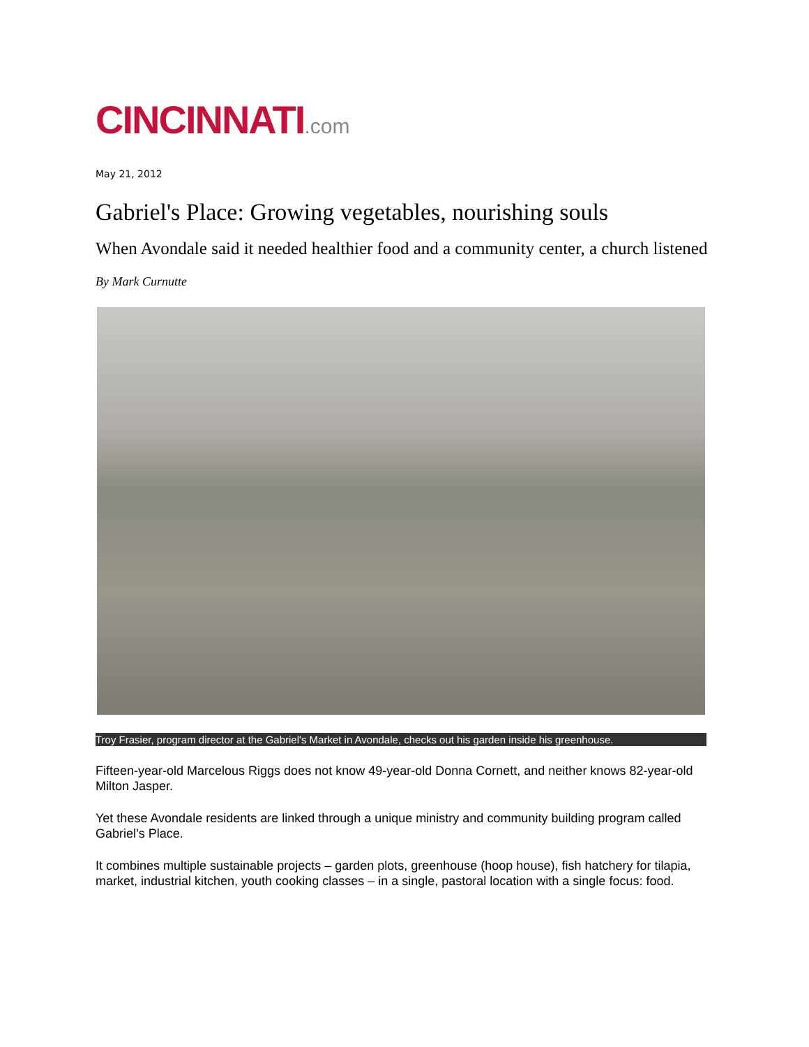CINCINNATI.com
May 21, 2012
Gabriel's Place: Growing vegetables, nourishing souls
When Avondale said it needed healthier food and a community center, a church listened
By Mark Curnutte
Troy Frasier, program director at the Gabriel's Market in Avondale, checks out his garden inside his greenhouse.
Fifteen-year-old Marcelous Riggs does not know 49-year-old Donna Cornett, and neither knows 82-year-old Milton Jasper.
Yet these Avondale residents are linked through a unique ministry and community building program called Gabriel’s Place.
It combines multiple sustainable projects – garden plots, greenhouse (hoop house), fish hatchery for tilapia, market, industrial kitchen, youth cooking classes – in a single, pastoral location with a single focus: food.